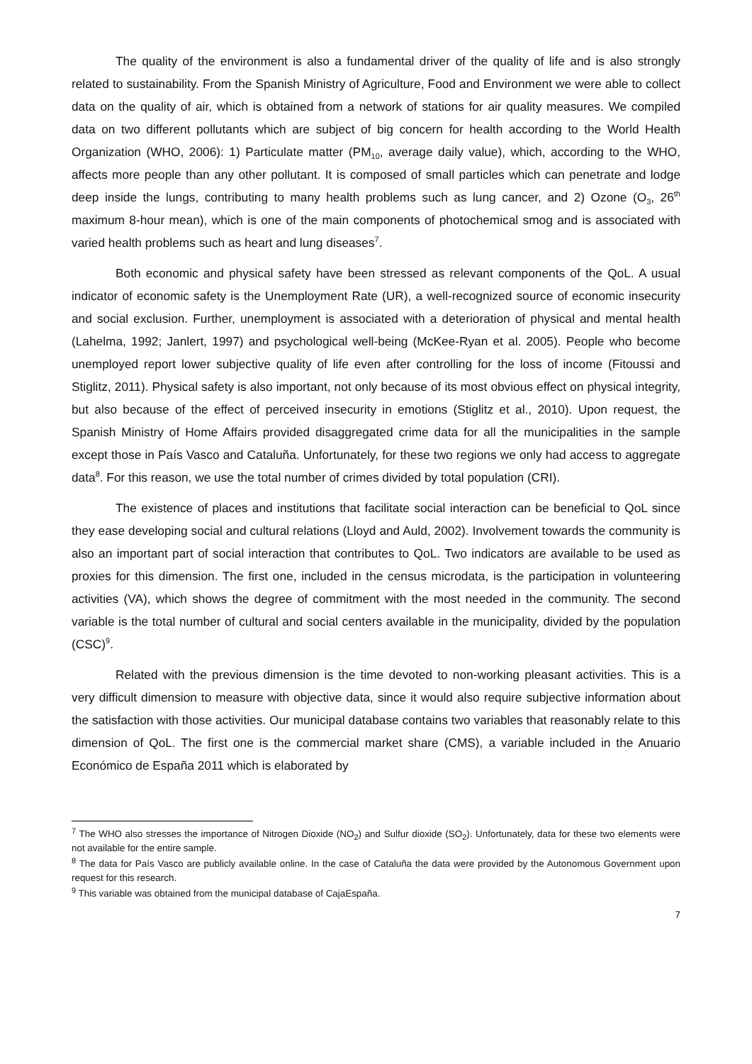The quality of the environment is also a fundamental driver of the quality of life and is also strongly related to sustainability. From the Spanish Ministry of Agriculture, Food and Environment we were able to collect data on the quality of air, which is obtained from a network of stations for air quality measures. We compiled data on two different pollutants which are subject of big concern for health according to the World Health Organization (WHO, 2006): 1) Particulate matter (PM<sub>10</sub>, average daily value), which, according to the WHO, affects more people than any other pollutant. It is composed of small particles which can penetrate and lodge deep inside the lungs, contributing to many health problems such as lung cancer, and 2) Ozone (O<sub>3</sub>, 26<sup>th</sup> maximum 8-hour mean), which is one of the main components of photochemical smog and is associated with varied health problems such as heart and lung diseases<sup>7</sup>.
Both economic and physical safety have been stressed as relevant components of the QoL. A usual indicator of economic safety is the Unemployment Rate (UR), a well-recognized source of economic insecurity and social exclusion. Further, unemployment is associated with a deterioration of physical and mental health (Lahelma, 1992; Janlert, 1997) and psychological well-being (McKee-Ryan et al. 2005). People who become unemployed report lower subjective quality of life even after controlling for the loss of income (Fitoussi and Stiglitz, 2011). Physical safety is also important, not only because of its most obvious effect on physical integrity, but also because of the effect of perceived insecurity in emotions (Stiglitz et al., 2010). Upon request, the Spanish Ministry of Home Affairs provided disaggregated crime data for all the municipalities in the sample except those in País Vasco and Cataluña. Unfortunately, for these two regions we only had access to aggregate data<sup>8</sup>. For this reason, we use the total number of crimes divided by total population (CRI).
The existence of places and institutions that facilitate social interaction can be beneficial to QoL since they ease developing social and cultural relations (Lloyd and Auld, 2002). Involvement towards the community is also an important part of social interaction that contributes to QoL. Two indicators are available to be used as proxies for this dimension. The first one, included in the census microdata, is the participation in volunteering activities (VA), which shows the degree of commitment with the most needed in the community. The second variable is the total number of cultural and social centers available in the municipality, divided by the population (CSC)<sup>9</sup>.
Related with the previous dimension is the time devoted to non-working pleasant activities. This is a very difficult dimension to measure with objective data, since it would also require subjective information about the satisfaction with those activities. Our municipal database contains two variables that reasonably relate to this dimension of QoL. The first one is the commercial market share (CMS), a variable included in the Anuario Económico de España 2011 which is elaborated by
<sup>7</sup> The WHO also stresses the importance of Nitrogen Dioxide (NO<sub>2</sub>) and Sulfur dioxide (SO<sub>2</sub>). Unfortunately, data for these two elements were not available for the entire sample.
<sup>8</sup> The data for País Vasco are publicly available online. In the case of Cataluña the data were provided by the Autonomous Government upon request for this research.
<sup>9</sup> This variable was obtained from the municipal database of CajaEspaña.
7